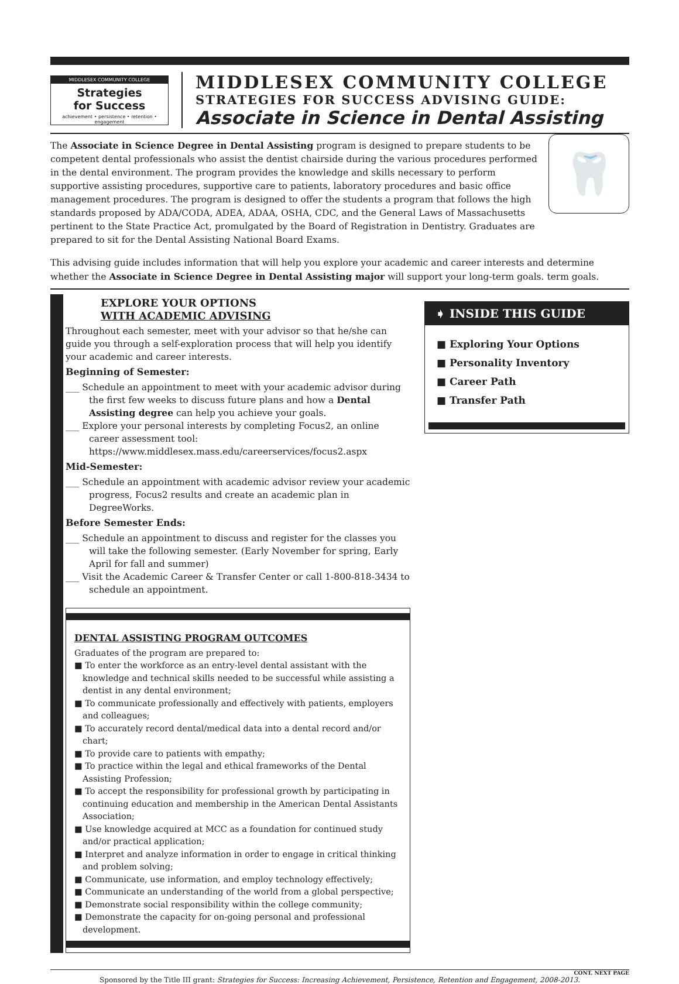MIDDLESEX COMMUNITY COLLEGE
Strategies
for Success
achievement • persistence • retention • engagement
MIDDLESEX COMMUNITY COLLEGE
STRATEGIES FOR SUCCESS ADVISING GUIDE:
Associate in Science in Dental Assisting
The Associate in Science Degree in Dental Assisting program is designed to prepare students to be competent dental professionals who assist the dentist chairside during the various procedures performed in the dental environment. The program provides the knowledge and skills necessary to perform supportive assisting procedures, supportive care to patients, laboratory procedures and basic office management procedures. The program is designed to offer the students a program that follows the high standards proposed by ADA/CODA, ADEA, ADAA, OSHA, CDC, and the General Laws of Massachusetts pertinent to the State Practice Act, promulgated by the Board of Registration in Dentistry. Graduates are prepared to sit for the Dental Assisting National Board Exams.
🦷
This advising guide includes information that will help you explore your academic and career interests and determine whether the Associate in Science Degree in Dental Assisting major will support your long-term goals. term goals.
EXPLORE YOUR OPTIONS
WITH ACADEMIC ADVISING
Throughout each semester, meet with your advisor so that he/she can guide you through a self-exploration process that will help you identify your academic and career interests.
Beginning of Semester:
___ Schedule an appointment to meet with your academic advisor during the first few weeks to discuss future plans and how a Dental Assisting degree can help you achieve your goals.
___ Explore your personal interests by completing Focus2, an online career assessment tool: https://www.middlesex.mass.edu/careerservices/focus2.aspx
Mid-Semester:
___ Schedule an appointment with academic advisor review your academic progress, Focus2 results and create an academic plan in DegreeWorks.
Before Semester Ends:
___ Schedule an appointment to discuss and register for the classes you will take the following semester. (Early November for spring, Early April for fall and summer)
___ Visit the Academic Career & Transfer Center or call 1-800-818-3434 to schedule an appointment.
DENTAL ASSISTING PROGRAM OUTCOMES
Graduates of the program are prepared to:
■ To enter the workforce as an entry-level dental assistant with the knowledge and technical skills needed to be successful while assisting a dentist in any dental environment;
■ To communicate professionally and effectively with patients, employers and colleagues;
■ To accurately record dental/medical data into a dental record and/or chart;
■ To provide care to patients with empathy;
■ To practice within the legal and ethical frameworks of the Dental Assisting Profession;
■ To accept the responsibility for professional growth by participating in continuing education and membership in the American Dental Assistants Association;
■ Use knowledge acquired at MCC as a foundation for continued study and/or practical application;
■ Interpret and analyze information in order to engage in critical thinking and problem solving;
■ Communicate, use information, and employ technology effectively;
■ Communicate an understanding of the world from a global perspective;
■ Demonstrate social responsibility within the college community;
■ Demonstrate the capacity for on-going personal and professional development.
➧ INSIDE THIS GUIDE
■ Exploring Your Options
■ Personality Inventory
■ Career Path
■ Transfer Path
CONT. NEXT PAGE
Sponsored by the Title III grant: Strategies for Success: Increasing Achievement, Persistence, Retention and Engagement, 2008-2013.